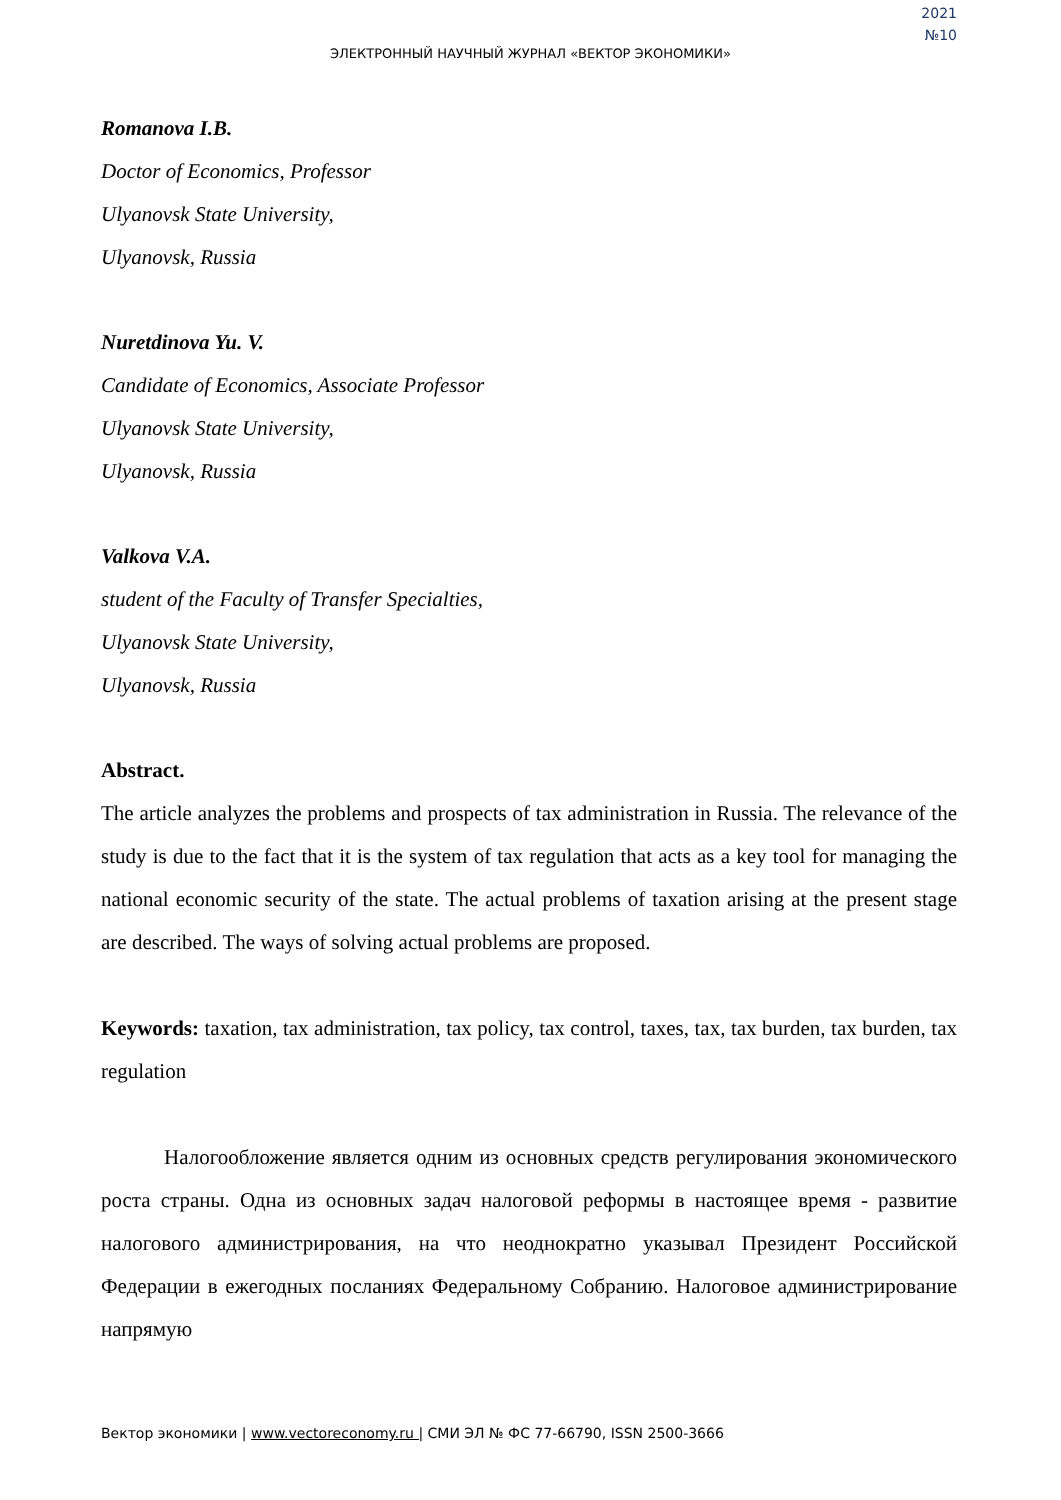2021
№10
ЭЛЕКТРОННЫЙ НАУЧНЫЙ ЖУРНАЛ «ВЕКТОР ЭКОНОМИКИ»
Romanova I.B.
Doctor of Economics, Professor
Ulyanovsk State University,
Ulyanovsk, Russia
Nuretdinova Yu. V.
Candidate of Economics, Associate Professor
Ulyanovsk State University,
Ulyanovsk, Russia
Valkova V.A.
student of the Faculty of Transfer Specialties,
Ulyanovsk State University,
Ulyanovsk, Russia
Abstract.
The article analyzes the problems and prospects of tax administration in Russia. The relevance of the study is due to the fact that it is the system of tax regulation that acts as a key tool for managing the national economic security of the state. The actual problems of taxation arising at the present stage are described. The ways of solving actual problems are proposed.
Keywords: taxation, tax administration, tax policy, tax control, taxes, tax, tax burden, tax burden, tax regulation
Налогообложение является одним из основных средств регулирования экономического роста страны. Одна из основных задач налоговой реформы в настоящее время - развитие налогового администрирования, на что неоднократно указывал Президент Российской Федерации в ежегодных посланиях Федеральному Собранию. Налоговое администрирование напрямую
Вектор экономики | www.vectoreconomy.ru | СМИ ЭЛ № ФС 77-66790, ISSN 2500-3666